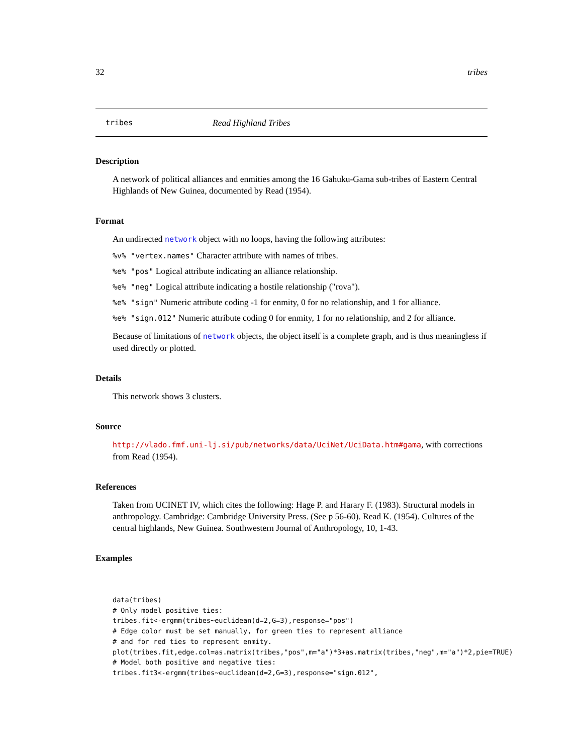32 tribes
tribes Read Highland Tribes
Description
A network of political alliances and enmities among the 16 Gahuku-Gama sub-tribes of Eastern Central Highlands of New Guinea, documented by Read (1954).
Format
An undirected network object with no loops, having the following attributes:
%v% "vertex.names" Character attribute with names of tribes.
%e% "pos" Logical attribute indicating an alliance relationship.
%e% "neg" Logical attribute indicating a hostile relationship ("rova").
%e% "sign" Numeric attribute coding -1 for enmity, 0 for no relationship, and 1 for alliance.
%e% "sign.012" Numeric attribute coding 0 for enmity, 1 for no relationship, and 2 for alliance.
Because of limitations of network objects, the object itself is a complete graph, and is thus meaningless if used directly or plotted.
Details
This network shows 3 clusters.
Source
http://vlado.fmf.uni-lj.si/pub/networks/data/UciNet/UciData.htm#gama, with corrections from Read (1954).
References
Taken from UCINET IV, which cites the following: Hage P. and Harary F. (1983). Structural models in anthropology. Cambridge: Cambridge University Press. (See p 56-60). Read K. (1954). Cultures of the central highlands, New Guinea. Southwestern Journal of Anthropology, 10, 1-43.
Examples
data(tribes)
# Only model positive ties:
tribes.fit<-ergmm(tribes~euclidean(d=2,G=3),response="pos")
# Edge color must be set manually, for green ties to represent alliance
# and for red ties to represent enmity.
plot(tribes.fit,edge.col=as.matrix(tribes,"pos",m="a")*3+as.matrix(tribes,"neg",m="a")*2,pie=TRUE)
# Model both positive and negative ties:
tribes.fit3<-ergmm(tribes~euclidean(d=2,G=3),response="sign.012",